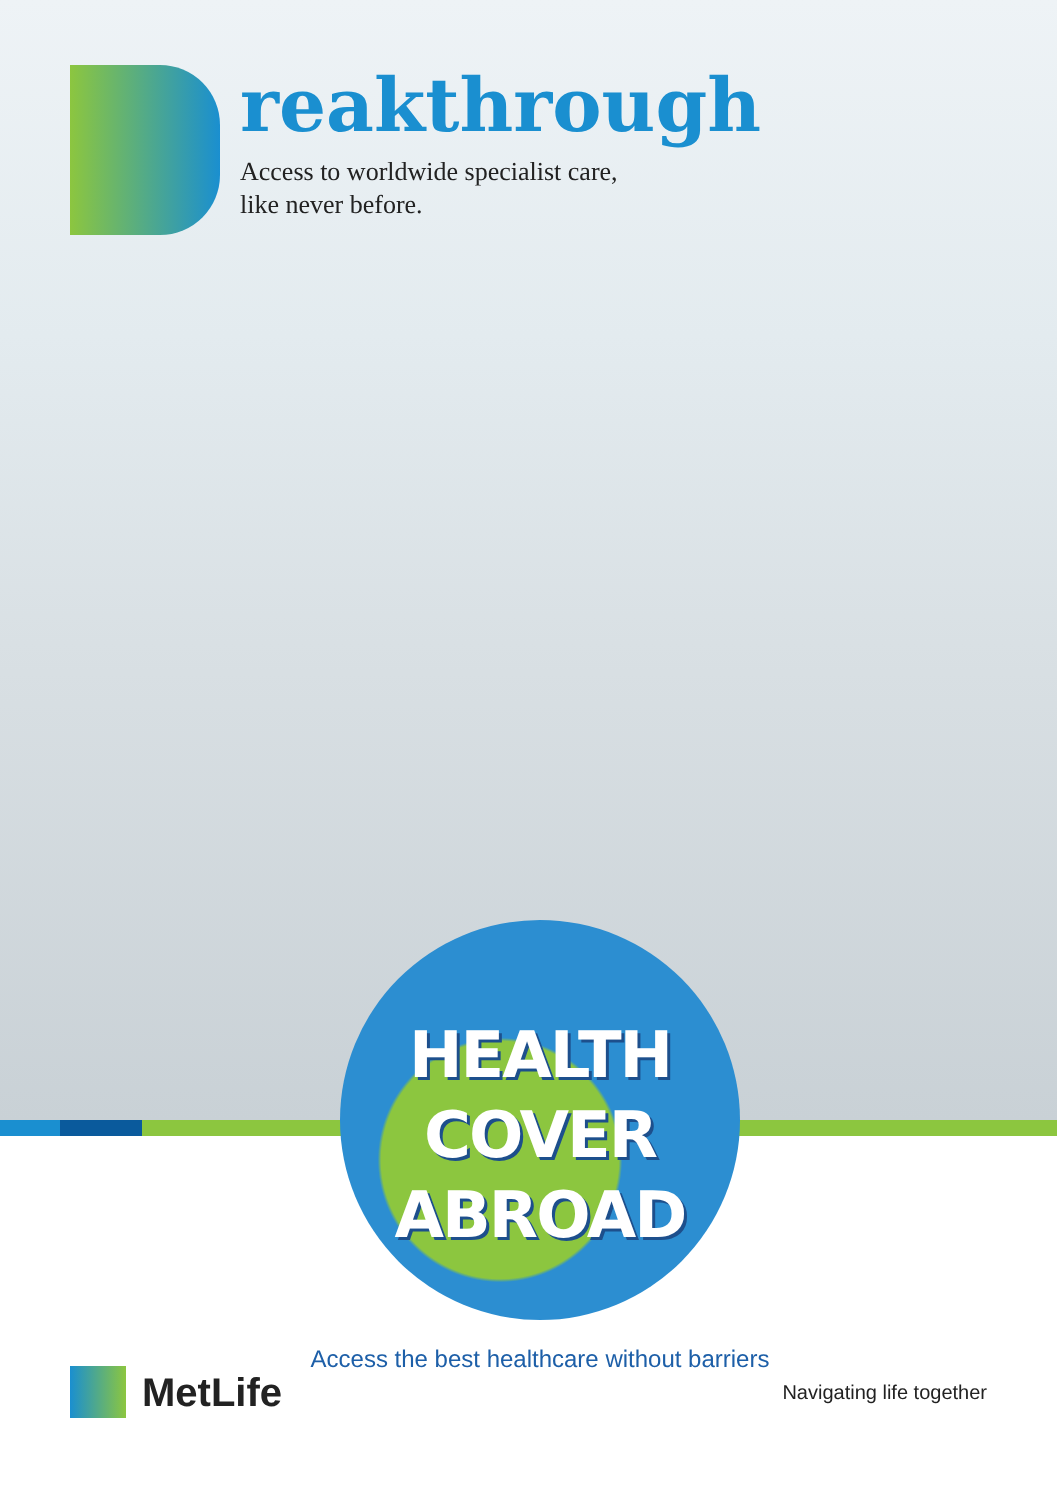reakthrough
Access to worldwide specialist care,
like never before.
HEALTH
COVER
ABROAD
Access the best healthcare without barriers
MetLife
Navigating life together